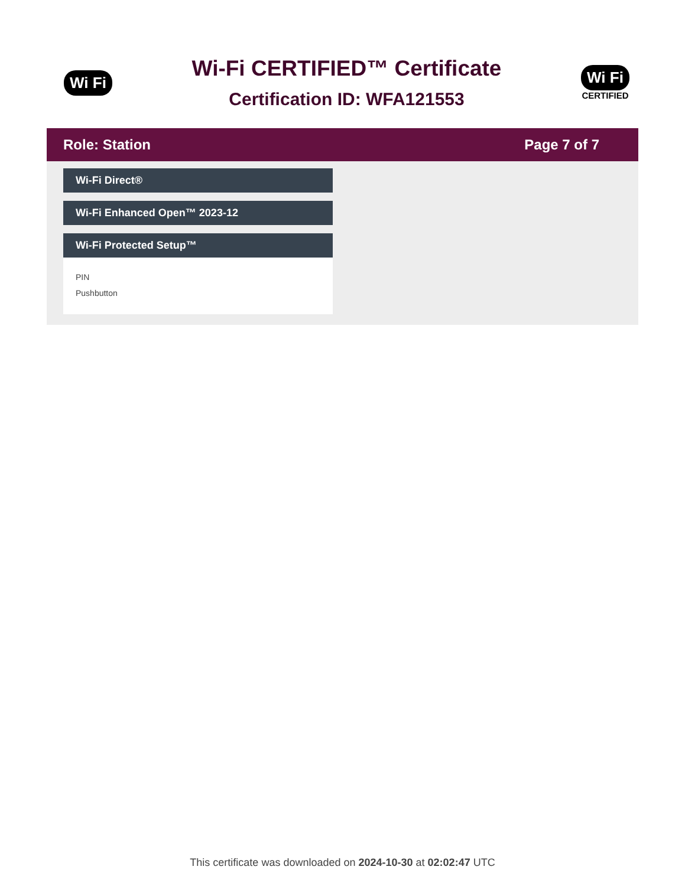Wi Fi
Wi-Fi CERTIFIED™ Certificate
Certification ID: WFA121553
Wi Fi
CERTIFIED
Role: Station Page 7 of 7
Wi-Fi Direct®
Wi-Fi Enhanced Open™ 2023-12
Wi-Fi Protected Setup™
PIN
Pushbutton
This certificate was downloaded on 2024-10-30 at 02:02:47 UTC